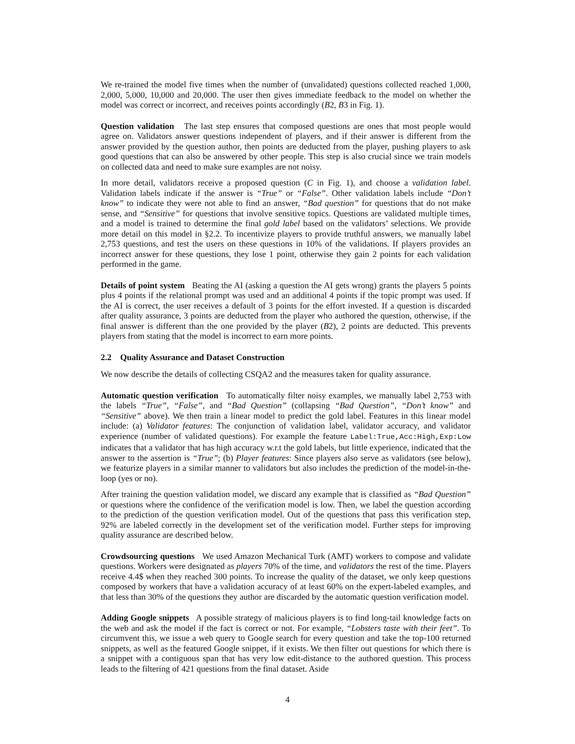We re-trained the model five times when the number of (unvalidated) questions collected reached 1,000, 2,000, 5,000, 10,000 and 20,000. The user then gives immediate feedback to the model on whether the model was correct or incorrect, and receives points accordingly (B2, B3 in Fig. 1).
Question validation The last step ensures that composed questions are ones that most people would agree on. Validators answer questions independent of players, and if their answer is different from the answer provided by the question author, then points are deducted from the player, pushing players to ask good questions that can also be answered by other people. This step is also crucial since we train models on collected data and need to make sure examples are not noisy.
In more detail, validators receive a proposed question (C in Fig. 1), and choose a validation label. Validation labels indicate if the answer is “True” or “False”. Other validation labels include “Don’t know” to indicate they were not able to find an answer, “Bad question” for questions that do not make sense, and “Sensitive” for questions that involve sensitive topics. Questions are validated multiple times, and a model is trained to determine the final gold label based on the validators’ selections. We provide more detail on this model in §2.2. To incentivize players to provide truthful answers, we manually label 2,753 questions, and test the users on these questions in 10% of the validations. If players provides an incorrect answer for these questions, they lose 1 point, otherwise they gain 2 points for each validation performed in the game.
Details of point system Beating the AI (asking a question the AI gets wrong) grants the players 5 points plus 4 points if the relational prompt was used and an additional 4 points if the topic prompt was used. If the AI is correct, the user receives a default of 3 points for the effort invested. If a question is discarded after quality assurance, 3 points are deducted from the player who authored the question, otherwise, if the final answer is different than the one provided by the player (B2), 2 points are deducted. This prevents players from stating that the model is incorrect to earn more points.
2.2 Quality Assurance and Dataset Construction
We now describe the details of collecting CSQA2 and the measures taken for quality assurance.
Automatic question verification To automatically filter noisy examples, we manually label 2,753 with the labels “True”, “False”, and “Bad Question” (collapsing “Bad Question”, “Don’t know” and “Sensitive” above). We then train a linear model to predict the gold label. Features in this linear model include: (a) Validator features: The conjunction of validation label, validator accuracy, and validator experience (number of validated questions). For example the feature Label:True,Acc:High,Exp:Low indicates that a validator that has high accuracy w.r.t the gold labels, but little experience, indicated that the answer to the assertion is “True”; (b) Player features: Since players also serve as validators (see below), we featurize players in a similar manner to validators but also includes the prediction of the model-in-the-loop (yes or no).
After training the question validation model, we discard any example that is classified as “Bad Question” or questions where the confidence of the verification model is low. Then, we label the question according to the prediction of the question verification model. Out of the questions that pass this verification step, 92% are labeled correctly in the development set of the verification model. Further steps for improving quality assurance are described below.
Crowdsourcing questions We used Amazon Mechanical Turk (AMT) workers to compose and validate questions. Workers were designated as players 70% of the time, and validators the rest of the time. Players receive 4.4$ when they reached 300 points. To increase the quality of the dataset, we only keep questions composed by workers that have a validation accuracy of at least 60% on the expert-labeled examples, and that less than 30% of the questions they author are discarded by the automatic question verification model.
Adding Google snippets A possible strategy of malicious players is to find long-tail knowledge facts on the web and ask the model if the fact is correct or not. For example, “Lobsters taste with their feet”. To circumvent this, we issue a web query to Google search for every question and take the top-100 returned snippets, as well as the featured Google snippet, if it exists. We then filter out questions for which there is a snippet with a contiguous span that has very low edit-distance to the authored question. This process leads to the filtering of 421 questions from the final dataset. Aside
4